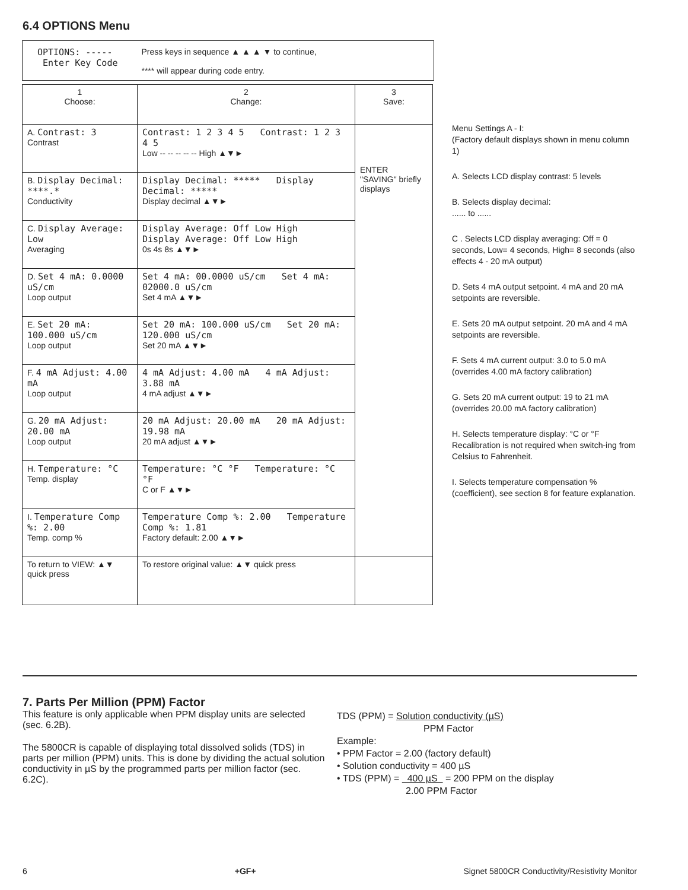6.4 OPTIONS Menu
OPTIONS: -----
Enter Key Code
Press keys in sequence ▲ ▲ ▲ ▼ to continue,
**** will appear during code entry.
| 1 Choose: | 2 Change: | 3 Save: |
| A. Contrast: 3 Contrast | Contrast: 1 2 3 4 5 Contrast: 1 2 3 4 5 Low -- -- -- -- -- High ▲▼► | ENTER "SAVING" briefly displays |
| B. Display Decimal: ****.* Conductivity | Display Decimal: ***** Display Decimal: ***** Display decimal ▲▼► | |
| C. Display Average: Low Averaging | Display Average: Off Low High Display Average: Off Low High 0s 4s 8s ▲▼► | |
| D. Set 4 mA: 0.0000 uS/cm Loop output | Set 4 mA: 00.0000 uS/cm Set 4 mA: 02000.0 uS/cm Set 4 mA ▲▼► | |
| E. Set 20 mA: 100.000 uS/cm Loop output | Set 20 mA: 100.000 uS/cm Set 20 mA: 120.000 uS/cm Set 20 mA ▲▼► | |
| F. 4 mA Adjust: 4.00 mA Loop output | 4 mA Adjust: 4.00 mA 4 mA Adjust: 3.88 mA 4 mA adjust ▲▼► | |
| G. 20 mA Adjust: 20.00 mA Loop output | 20 mA Adjust: 20.00 mA 20 mA Adjust: 19.98 mA 20 mA adjust ▲▼► | |
| H. Temperature: °C Temp. display | Temperature: °C °F Temperature: °C °F C or F ▲▼► | |
| I. Temperature Comp %: 2.00 Temp. comp % | Temperature Comp %: 2.00 Temperature Comp %: 1.81 Factory default: 2.00 ▲▼► | |
| To return to VIEW: ▲▼ quick press | To restore original value: ▲▼ quick press | |
Menu Settings A - I:
(Factory default displays shown in menu column 1)
A. Selects LCD display contrast: 5 levels
B. Selects display decimal:
...... to ......
C . Selects LCD display averaging: Off = 0 seconds, Low= 4 seconds, High= 8 seconds (also effects 4 - 20 mA output)
D. Sets 4 mA output setpoint. 4 mA and 20 mA setpoints are reversible.
E. Sets 20 mA output setpoint. 20 mA and 4 mA setpoints are reversible.
F. Sets 4 mA current output: 3.0 to 5.0 mA (overrides 4.00 mA factory calibration)
G. Sets 20 mA current output: 19 to 21 mA (overrides 20.00 mA factory calibration)
H. Selects temperature display: °C or °F Recalibration is not required when switch-ing from Celsius to Fahrenheit.
I. Selects temperature compensation % (coefficient), see section 8 for feature explanation.
7. Parts Per Million (PPM) Factor
This feature is only applicable when PPM display units are selected (sec. 6.2B).
The 5800CR is capable of displaying total dissolved solids (TDS) in parts per million (PPM) units. This is done by dividing the actual solution conductivity in µS by the programmed parts per million factor (sec. 6.2C).
TDS (PPM) = Solution conductivity (µS)
PPM Factor
Example:
• PPM Factor = 2.00 (factory default)
• Solution conductivity = 400 µS
• TDS (PPM) = 400 µS = 200 PPM on the display
2.00 PPM Factor
6 +GF+ Signet 5800CR Conductivity/Resistivity Monitor